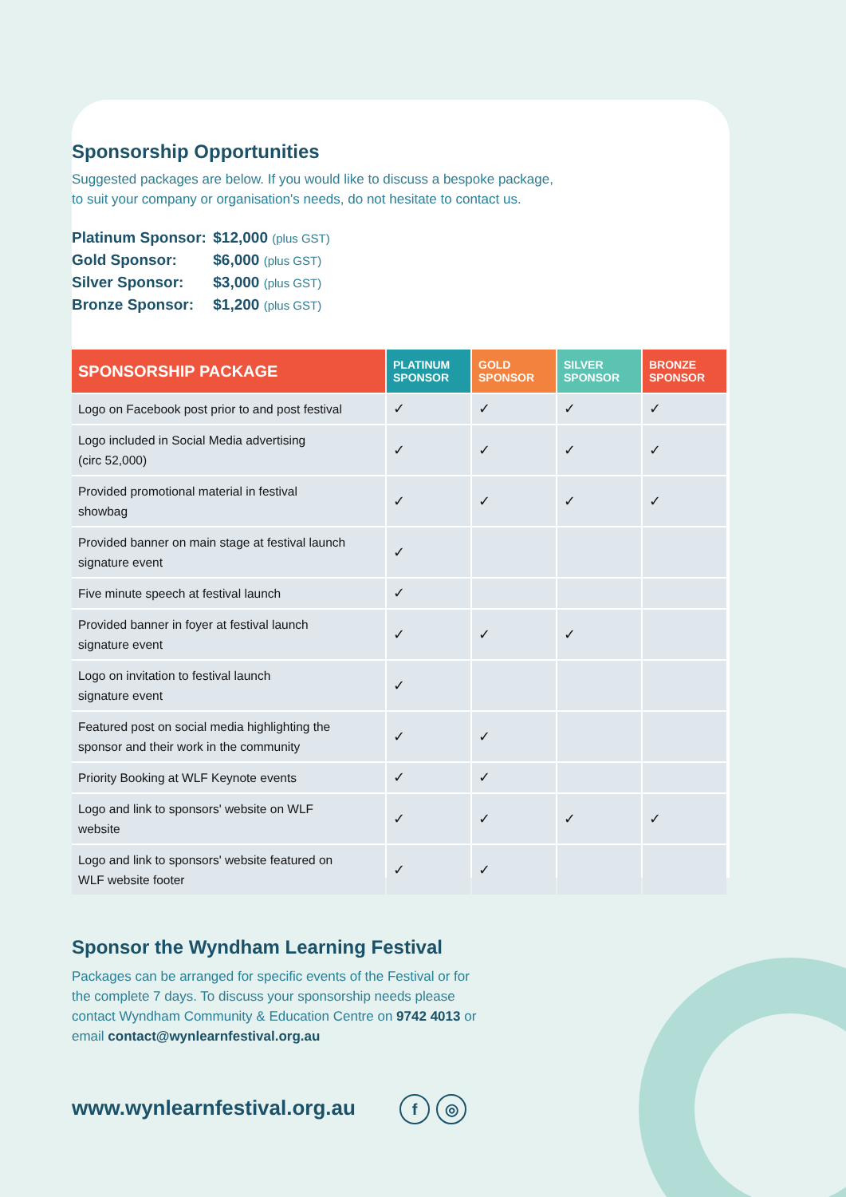Sponsorship Opportunities
Suggested packages are below. If you would like to discuss a bespoke package,
to suit your company or organisation's needs, do not hesitate to contact us.
Platinum Sponsor: $12,000 (plus GST)
Gold Sponsor: $6,000 (plus GST)
Silver Sponsor: $3,000 (plus GST)
Bronze Sponsor: $1,200 (plus GST)
| SPONSORSHIP PACKAGE | PLATINUM SPONSOR | GOLD SPONSOR | SILVER SPONSOR | BRONZE SPONSOR |
| --- | --- | --- | --- | --- |
| Logo on Facebook post prior to and post festival | ✓ | ✓ | ✓ | ✓ |
| Logo included in Social Media advertising (circ 52,000) | ✓ | ✓ | ✓ | ✓ |
| Provided promotional material in festival showbag | ✓ | ✓ | ✓ | ✓ |
| Provided banner on main stage at festival launch signature event | ✓ | | | |
| Five minute speech at festival launch | ✓ | | | |
| Provided banner in foyer at festival launch signature event | ✓ | ✓ | ✓ | |
| Logo on invitation to festival launch signature event | ✓ | | | |
| Featured post on social media highlighting the sponsor and their work in the community | ✓ | ✓ | | |
| Priority Booking at WLF Keynote events | ✓ | ✓ | | |
| Logo and link to sponsors' website on WLF website | ✓ | ✓ | ✓ | ✓ |
| Logo and link to sponsors' website featured on WLF website footer | ✓ | ✓ | | |
Sponsor the Wyndham Learning Festival
Packages can be arranged for specific events of the Festival or for the complete 7 days. To discuss your sponsorship needs please contact Wyndham Community & Education Centre on 9742 4013 or email contact@wynlearnfestival.org.au
www.wynlearnfestival.org.au f ◎